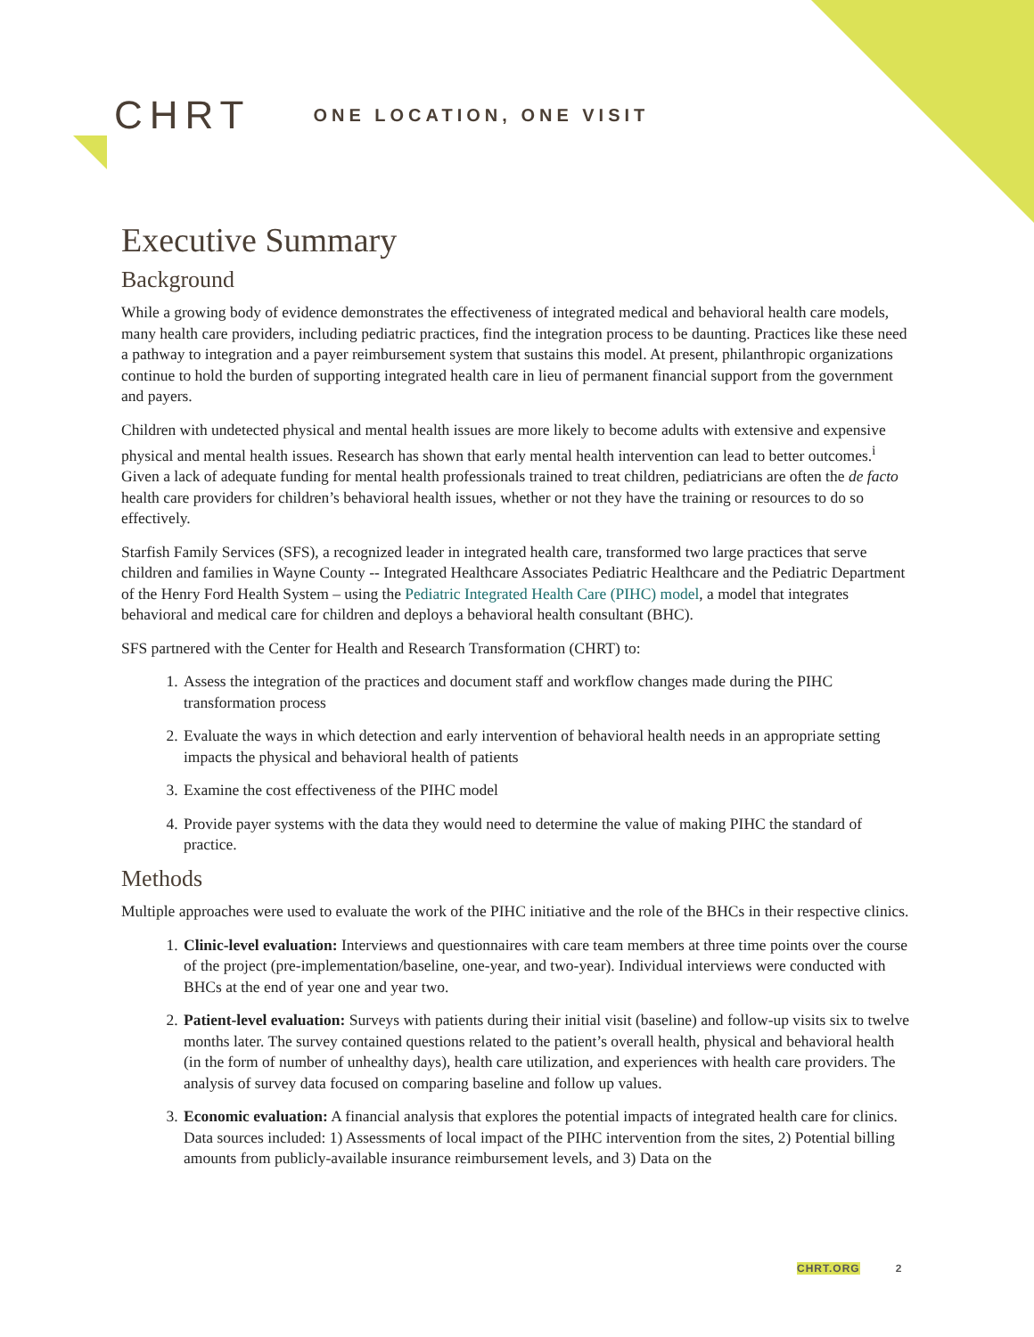CHRT
ONE LOCATION, ONE VISIT
Executive Summary
Background
While a growing body of evidence demonstrates the effectiveness of integrated medical and behavioral health care models, many health care providers, including pediatric practices, find the integration process to be daunting. Practices like these need a pathway to integration and a payer reimbursement system that sustains this model. At present, philanthropic organizations continue to hold the burden of supporting integrated health care in lieu of permanent financial support from the government and payers.
Children with undetected physical and mental health issues are more likely to become adults with extensive and expensive physical and mental health issues. Research has shown that early mental health intervention can lead to better outcomes.<sup>i</sup> Given a lack of adequate funding for mental health professionals trained to treat children, pediatricians are often the de facto health care providers for children’s behavioral health issues, whether or not they have the training or resources to do so effectively.
Starfish Family Services (SFS), a recognized leader in integrated health care, transformed two large practices that serve children and families in Wayne County -- Integrated Healthcare Associates Pediatric Healthcare and the Pediatric Department of the Henry Ford Health System – using the Pediatric Integrated Health Care (PIHC) model, a model that integrates behavioral and medical care for children and deploys a behavioral health consultant (BHC).
SFS partnered with the Center for Health and Research Transformation (CHRT) to:
1. Assess the integration of the practices and document staff and workflow changes made during the PIHC transformation process
2. Evaluate the ways in which detection and early intervention of behavioral health needs in an appropriate setting impacts the physical and behavioral health of patients
3. Examine the cost effectiveness of the PIHC model
4. Provide payer systems with the data they would need to determine the value of making PIHC the standard of practice.
Methods
Multiple approaches were used to evaluate the work of the PIHC initiative and the role of the BHCs in their respective clinics.
1. Clinic-level evaluation: Interviews and questionnaires with care team members at three time points over the course of the project (pre-implementation/baseline, one-year, and two-year). Individual interviews were conducted with BHCs at the end of year one and year two.
2. Patient-level evaluation: Surveys with patients during their initial visit (baseline) and follow-up visits six to twelve months later. The survey contained questions related to the patient’s overall health, physical and behavioral health (in the form of number of unhealthy days), health care utilization, and experiences with health care providers. The analysis of survey data focused on comparing baseline and follow up values.
3. Economic evaluation: A financial analysis that explores the potential impacts of integrated health care for clinics. Data sources included: 1) Assessments of local impact of the PIHC intervention from the sites, 2) Potential billing amounts from publicly-available insurance reimbursement levels, and 3) Data on the
CHRT.ORG 2